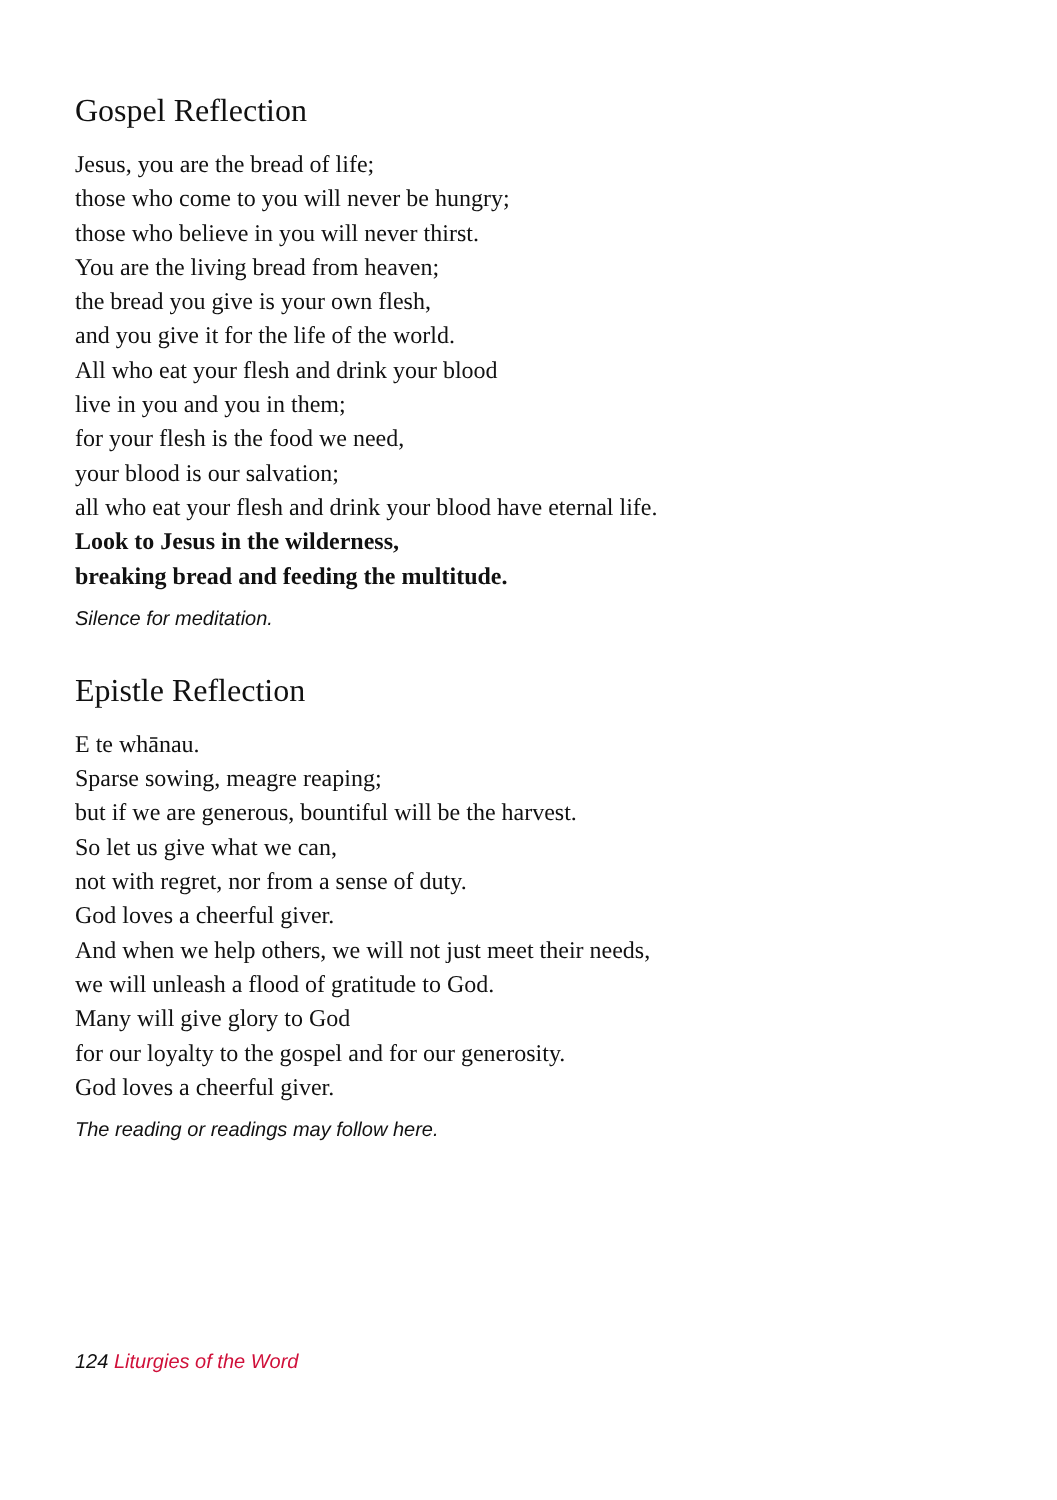Gospel Reflection
Jesus, you are the bread of life;
those who come to you will never be hungry;
those who believe in you will never thirst.
You are the living bread from heaven;
the bread you give is your own flesh,
and you give it for the life of the world.
All who eat your flesh and drink your blood
live in you and you in them;
for your flesh is the food we need,
your blood is our salvation;
all who eat your flesh and drink your blood have eternal life.
Look to Jesus in the wilderness,
breaking bread and feeding the multitude.
Silence for meditation.
Epistle Reflection
E te whānau.
Sparse sowing, meagre reaping;
but if we are generous, bountiful will be the harvest.
So let us give what we can,
not with regret, nor from a sense of duty.
God loves a cheerful giver.
And when we help others, we will not just meet their needs,
we will unleash a flood of gratitude to God.
Many will give glory to God
for our loyalty to the gospel and for our generosity.
God loves a cheerful giver.
The reading or readings may follow here.
124 Liturgies of the Word